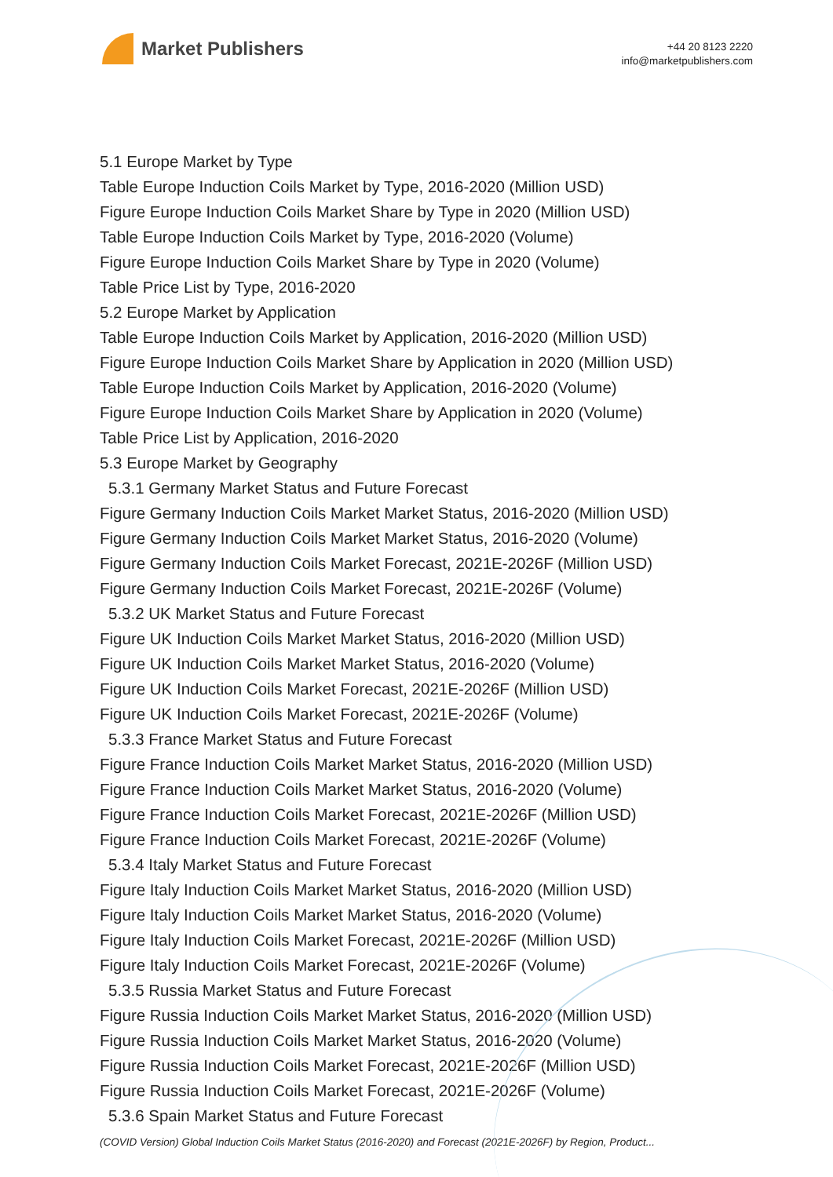Market Publishers
+44 20 8123 2220
info@marketpublishers.com
5.1 Europe Market by Type
Table Europe Induction Coils Market by Type, 2016-2020 (Million USD)
Figure Europe Induction Coils Market Share by Type in 2020 (Million USD)
Table Europe Induction Coils Market by Type, 2016-2020 (Volume)
Figure Europe Induction Coils Market Share by Type in 2020 (Volume)
Table Price List by Type, 2016-2020
5.2 Europe Market by Application
Table Europe Induction Coils Market by Application, 2016-2020 (Million USD)
Figure Europe Induction Coils Market Share by Application in 2020 (Million USD)
Table Europe Induction Coils Market by Application, 2016-2020 (Volume)
Figure Europe Induction Coils Market Share by Application in 2020 (Volume)
Table Price List by Application, 2016-2020
5.3 Europe Market by Geography
5.3.1 Germany Market Status and Future Forecast
Figure Germany Induction Coils Market Market Status, 2016-2020 (Million USD)
Figure Germany Induction Coils Market Market Status, 2016-2020 (Volume)
Figure Germany Induction Coils Market Forecast, 2021E-2026F (Million USD)
Figure Germany Induction Coils Market Forecast, 2021E-2026F (Volume)
5.3.2 UK Market Status and Future Forecast
Figure UK Induction Coils Market Market Status, 2016-2020 (Million USD)
Figure UK Induction Coils Market Market Status, 2016-2020 (Volume)
Figure UK Induction Coils Market Forecast, 2021E-2026F (Million USD)
Figure UK Induction Coils Market Forecast, 2021E-2026F (Volume)
5.3.3 France Market Status and Future Forecast
Figure France Induction Coils Market Market Status, 2016-2020 (Million USD)
Figure France Induction Coils Market Market Status, 2016-2020 (Volume)
Figure France Induction Coils Market Forecast, 2021E-2026F (Million USD)
Figure France Induction Coils Market Forecast, 2021E-2026F (Volume)
5.3.4 Italy Market Status and Future Forecast
Figure Italy Induction Coils Market Market Status, 2016-2020 (Million USD)
Figure Italy Induction Coils Market Market Status, 2016-2020 (Volume)
Figure Italy Induction Coils Market Forecast, 2021E-2026F (Million USD)
Figure Italy Induction Coils Market Forecast, 2021E-2026F (Volume)
5.3.5 Russia Market Status and Future Forecast
Figure Russia Induction Coils Market Market Status, 2016-2020 (Million USD)
Figure Russia Induction Coils Market Market Status, 2016-2020 (Volume)
Figure Russia Induction Coils Market Forecast, 2021E-2026F (Million USD)
Figure Russia Induction Coils Market Forecast, 2021E-2026F (Volume)
5.3.6 Spain Market Status and Future Forecast
(COVID Version) Global Induction Coils Market Status (2016-2020) and Forecast (2021E-2026F) by Region, Product...